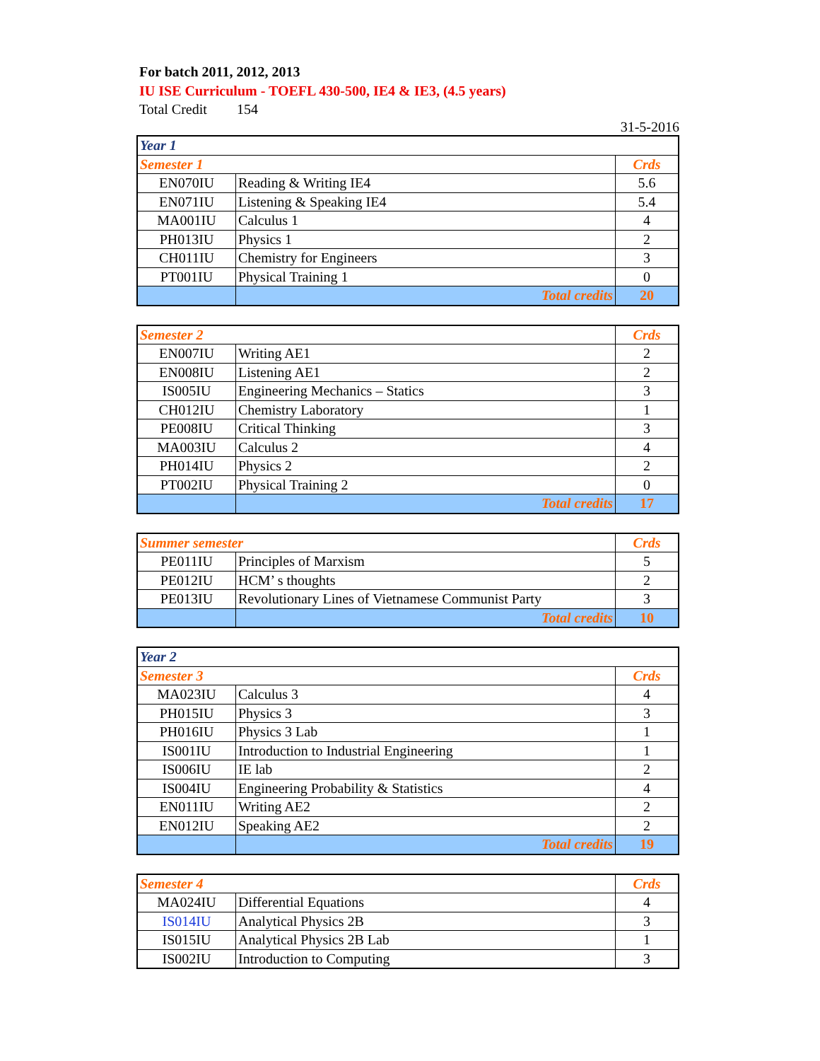For batch 2011, 2012, 2013
IU ISE Curriculum - TOEFL 430-500, IE4 & IE3, (4.5 years)
Total Credit 154
31-5-2016
| Year 1 | | |
| Semester 1 | | Crds |
| EN070IU | Reading & Writing IE4 | 5.6 |
| EN071IU | Listening & Speaking IE4 | 5.4 |
| MA001IU | Calculus 1 | 4 |
| PH013IU | Physics 1 | 2 |
| CH011IU | Chemistry for Engineers | 3 |
| PT001IU | Physical Training 1 | 0 |
| | Total credits | 20 |
| Semester 2 | | Crds |
| EN007IU | Writing AE1 | 2 |
| EN008IU | Listening AE1 | 2 |
| IS005IU | Engineering Mechanics – Statics | 3 |
| CH012IU | Chemistry Laboratory | 1 |
| PE008IU | Critical Thinking | 3 |
| MA003IU | Calculus 2 | 4 |
| PH014IU | Physics 2 | 2 |
| PT002IU | Physical Training 2 | 0 |
| | Total credits | 17 |
| Summer semester | | Crds |
| PE011IU | Principles of Marxism | 5 |
| PE012IU | HCM’ s thoughts | 2 |
| PE013IU | Revolutionary Lines of Vietnamese Communist Party | 3 |
| | Total credits | 10 |
| Year 2 | | |
| Semester 3 | | Crds |
| MA023IU | Calculus 3 | 4 |
| PH015IU | Physics 3 | 3 |
| PH016IU | Physics 3 Lab | 1 |
| IS001IU | Introduction to Industrial Engineering | 1 |
| IS006IU | IE lab | 2 |
| IS004IU | Engineering Probability & Statistics | 4 |
| EN011IU | Writing AE2 | 2 |
| EN012IU | Speaking AE2 | 2 |
| | Total credits | 19 |
| Semester 4 | | Crds |
| MA024IU | Differential Equations | 4 |
| IS014IU | Analytical Physics 2B | 3 |
| IS015IU | Analytical Physics 2B Lab | 1 |
| IS002IU | Introduction to Computing | 3 |